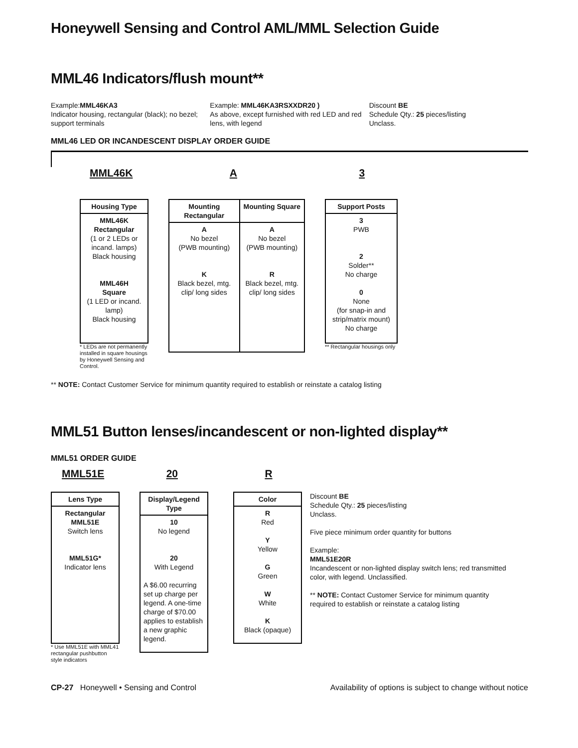Honeywell Sensing and Control AML/MML Selection Guide
MML46 Indicators/flush mount**
Example:MML46KA3
Indicator housing, rectangular (black); no bezel; support terminals
Example: MML46KA3RSXXDR20 )
As above, except furnished with red LED and red lens, with legend
Discount BE
Schedule Qty.: 25 pieces/listing
Unclass.
MML46 LED OR INCANDESCENT DISPLAY ORDER GUIDE
MML46K A 3
| Housing Type |
| --- |
| MML46K Rectangular (1 or 2 LEDs or incand. lamps) Black housing MML46H Square (1 LED or incand. lamp) Black housing |
* LEDs are not permanently installed in square housings by Honeywell Sensing and Control.
| Mounting Rectangular | Mounting Square |
| --- | --- |
| A No bezel (PWB mounting) K Black bezel, mtg. clip/ long sides | A No bezel (PWB mounting) R Black bezel, mtg. clip/ long sides |
| Support Posts |
| --- |
| 3 PWB 2 Solder** No charge 0 None (for snap-in and strip/matrix mount) No charge |
** Rectangular housings only
** NOTE: Contact Customer Service for minimum quantity required to establish or reinstate a catalog listing
MML51 Button lenses/incandescent or non-lighted display**
MML51 ORDER GUIDE
MML51E 20 R
| Lens Type |
| --- |
| Rectangular MML51E Switch lens MML51G* Indicator lens |
* Use MML51E with MML41 rectangular pushbutton style indicators
| Display/Legend Type |
| --- |
| 10 No legend 20 With Legend A $6.00 recurring set up charge per legend. A one-time charge of $70.00 applies to establish a new graphic legend. |
| Color |
| --- |
| R Red Y Yellow G Green W White K Black (opaque) |
Discount BE
Schedule Qty.: 25 pieces/listing
Unclass.
Five piece minimum order quantity for buttons
Example:
MML51E20R
Incandescent or non-lighted display switch lens; red transmitted color, with legend. Unclassified.
** NOTE: Contact Customer Service for minimum quantity required to establish or reinstate a catalog listing
CP-27 Honeywell • Sensing and Control
Availability of options is subject to change without notice